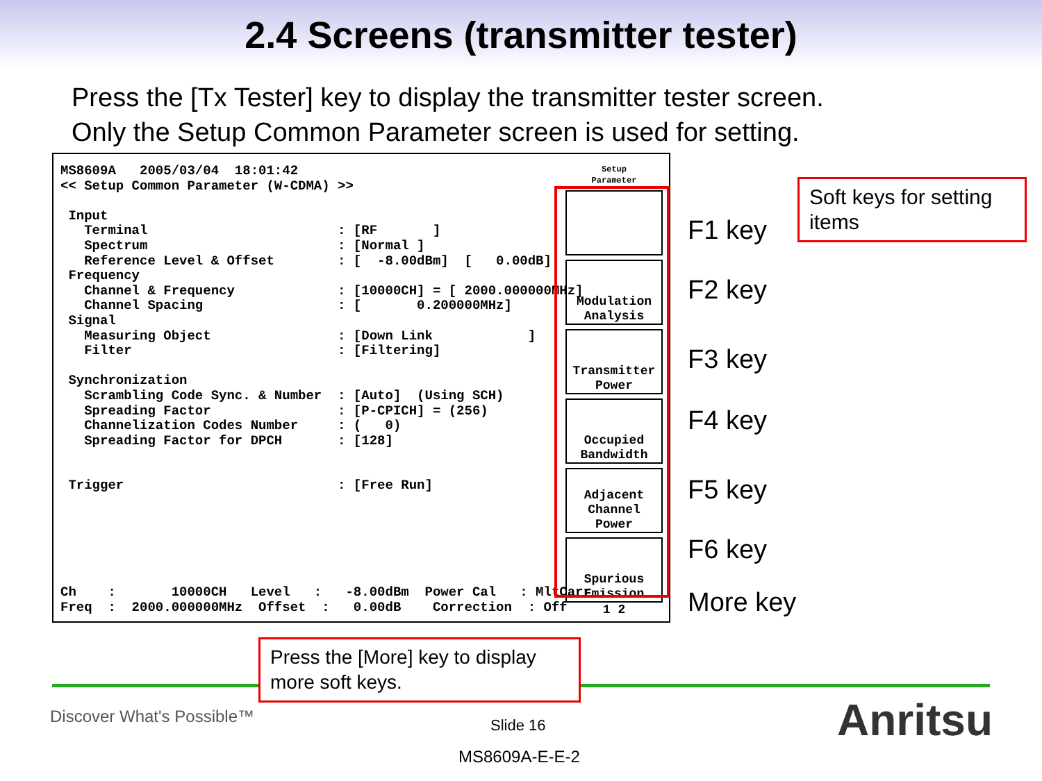2.4 Screens (transmitter tester)
Press the [Tx Tester] key to display the transmitter tester screen.
Only the Setup Common Parameter screen is used for setting.
MS8609A 2005/03/04 18:01:42 << Setup Common Parameter (W-CDMA) >> Input Terminal : [RF ] Spectrum : [Normal ] Reference Level & Offset : [ -8.00dBm] [ 0.00dB] Frequency Channel & Frequency : [10000CH] = [ 2000.000000MHz] Channel Spacing : [ 0.200000MHz] Signal Measuring Object : [Down Link ] Filter : [Filtering] Synchronization Scrambling Code Sync. & Number : [Auto] (Using SCH) Spreading Factor : [P-CPICH] = (256) Channelization Codes Number : ( 0) Spreading Factor for DPCH : [128] Trigger : [Free Run]
Ch : 10000CH Level : -8.00dBm Power Cal : MltCarr Freq : 2000.000000MHz Offset : 0.00dB Correction : Off
Setup
Parameter
Modulation
Analysis
Transmitter
Power
Occupied
Bandwidth
Adjacent
Channel
Power
Spurious
Emission
1 2
F1 key
F2 key
F3 key
F4 key
F5 key
F6 key
More key
Soft keys for setting items
Press the [More] key to display more soft keys.
Discover What's Possible™ Slide 16
MS8609A-E-E-2
Anritsu